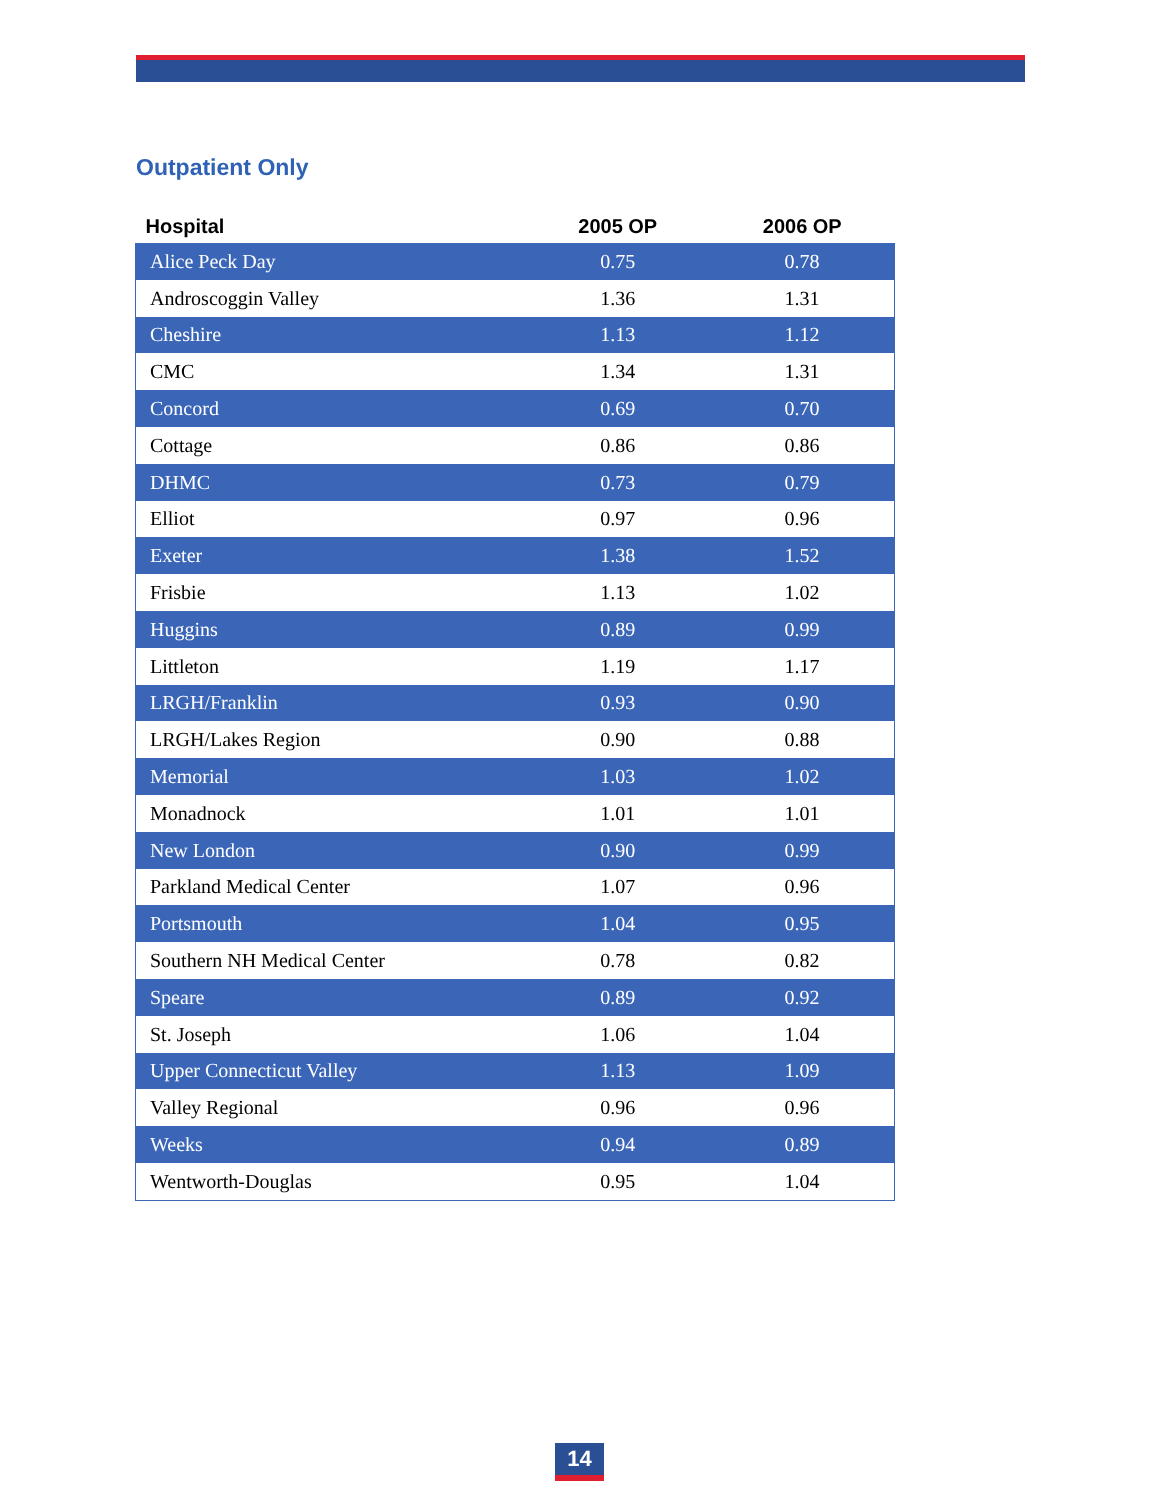Outpatient Only
| Hospital | 2005 OP | 2006 OP |
| --- | --- | --- |
| Alice Peck Day | 0.75 | 0.78 |
| Androscoggin Valley | 1.36 | 1.31 |
| Cheshire | 1.13 | 1.12 |
| CMC | 1.34 | 1.31 |
| Concord | 0.69 | 0.70 |
| Cottage | 0.86 | 0.86 |
| DHMC | 0.73 | 0.79 |
| Elliot | 0.97 | 0.96 |
| Exeter | 1.38 | 1.52 |
| Frisbie | 1.13 | 1.02 |
| Huggins | 0.89 | 0.99 |
| Littleton | 1.19 | 1.17 |
| LRGH/Franklin | 0.93 | 0.90 |
| LRGH/Lakes Region | 0.90 | 0.88 |
| Memorial | 1.03 | 1.02 |
| Monadnock | 1.01 | 1.01 |
| New London | 0.90 | 0.99 |
| Parkland Medical Center | 1.07 | 0.96 |
| Portsmouth | 1.04 | 0.95 |
| Southern NH Medical Center | 0.78 | 0.82 |
| Speare | 0.89 | 0.92 |
| St. Joseph | 1.06 | 1.04 |
| Upper Connecticut Valley | 1.13 | 1.09 |
| Valley Regional | 0.96 | 0.96 |
| Weeks | 0.94 | 0.89 |
| Wentworth-Douglas | 0.95 | 1.04 |
14